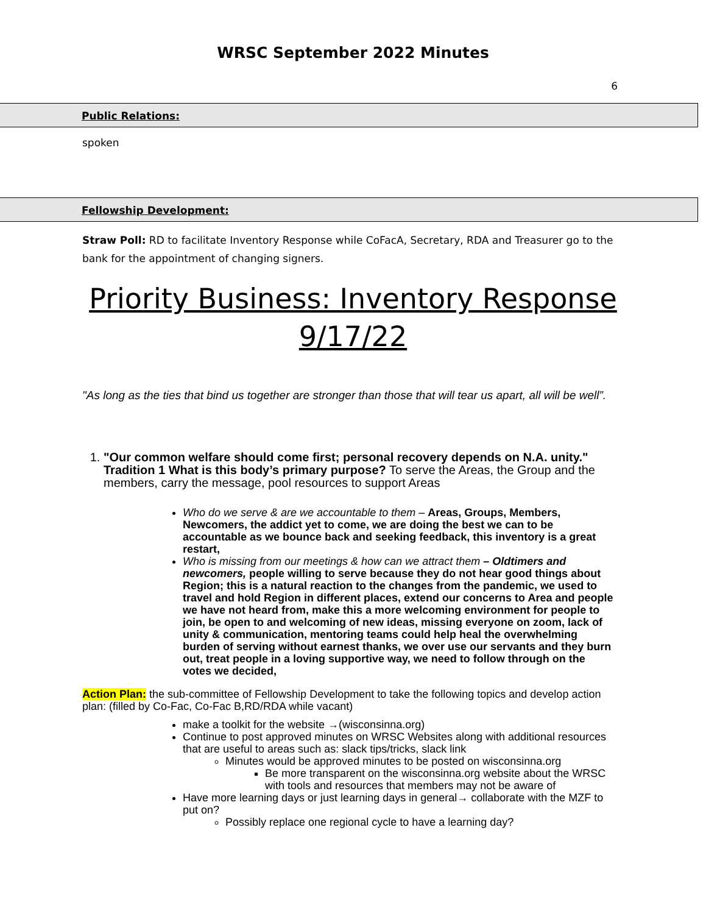WRSC September 2022 Minutes
6
Public Relations:
spoken
Fellowship Development:
Straw Poll: RD to facilitate Inventory Response while CoFacA, Secretary, RDA and Treasurer go to the bank for the appointment of changing signers.
Priority Business: Inventory Response
9/17/22
"As long as the ties that bind us together are stronger than those that will tear us apart, all will be well”.
1. "Our common welfare should come first; personal recovery depends on N.A. unity." Tradition 1 What is this body’s primary purpose? To serve the Areas, the Group and the members, carry the message, pool resources to support Areas
Who do we serve & are we accountable to them – Areas, Groups, Members, Newcomers, the addict yet to come, we are doing the best we can to be accountable as we bounce back and seeking feedback, this inventory is a great restart,
Who is missing from our meetings & how can we attract them – Oldtimers and newcomers, people willing to serve because they do not hear good things about Region; this is a natural reaction to the changes from the pandemic, we used to travel and hold Region in different places, extend our concerns to Area and people we have not heard from, make this a more welcoming environment for people to join, be open to and welcoming of new ideas, missing everyone on zoom, lack of unity & communication, mentoring teams could help heal the overwhelming burden of serving without earnest thanks, we over use our servants and they burn out, treat people in a loving supportive way, we need to follow through on the votes we decided,
Action Plan: the sub-committee of Fellowship Development to take the following topics and develop action plan: (filled by Co-Fac, Co-Fac B,RD/RDA while vacant)
make a toolkit for the website →(wisconsinna.org)
Continue to post approved minutes on WRSC Websites along with additional resources that are useful to areas such as: slack tips/tricks, slack link
Minutes would be approved minutes to be posted on wisconsinna.org
Be more transparent on the wisconsinna.org website about the WRSC with tools and resources that members may not be aware of
Have more learning days or just learning days in general→ collaborate with the MZF to put on?
Possibly replace one regional cycle to have a learning day?